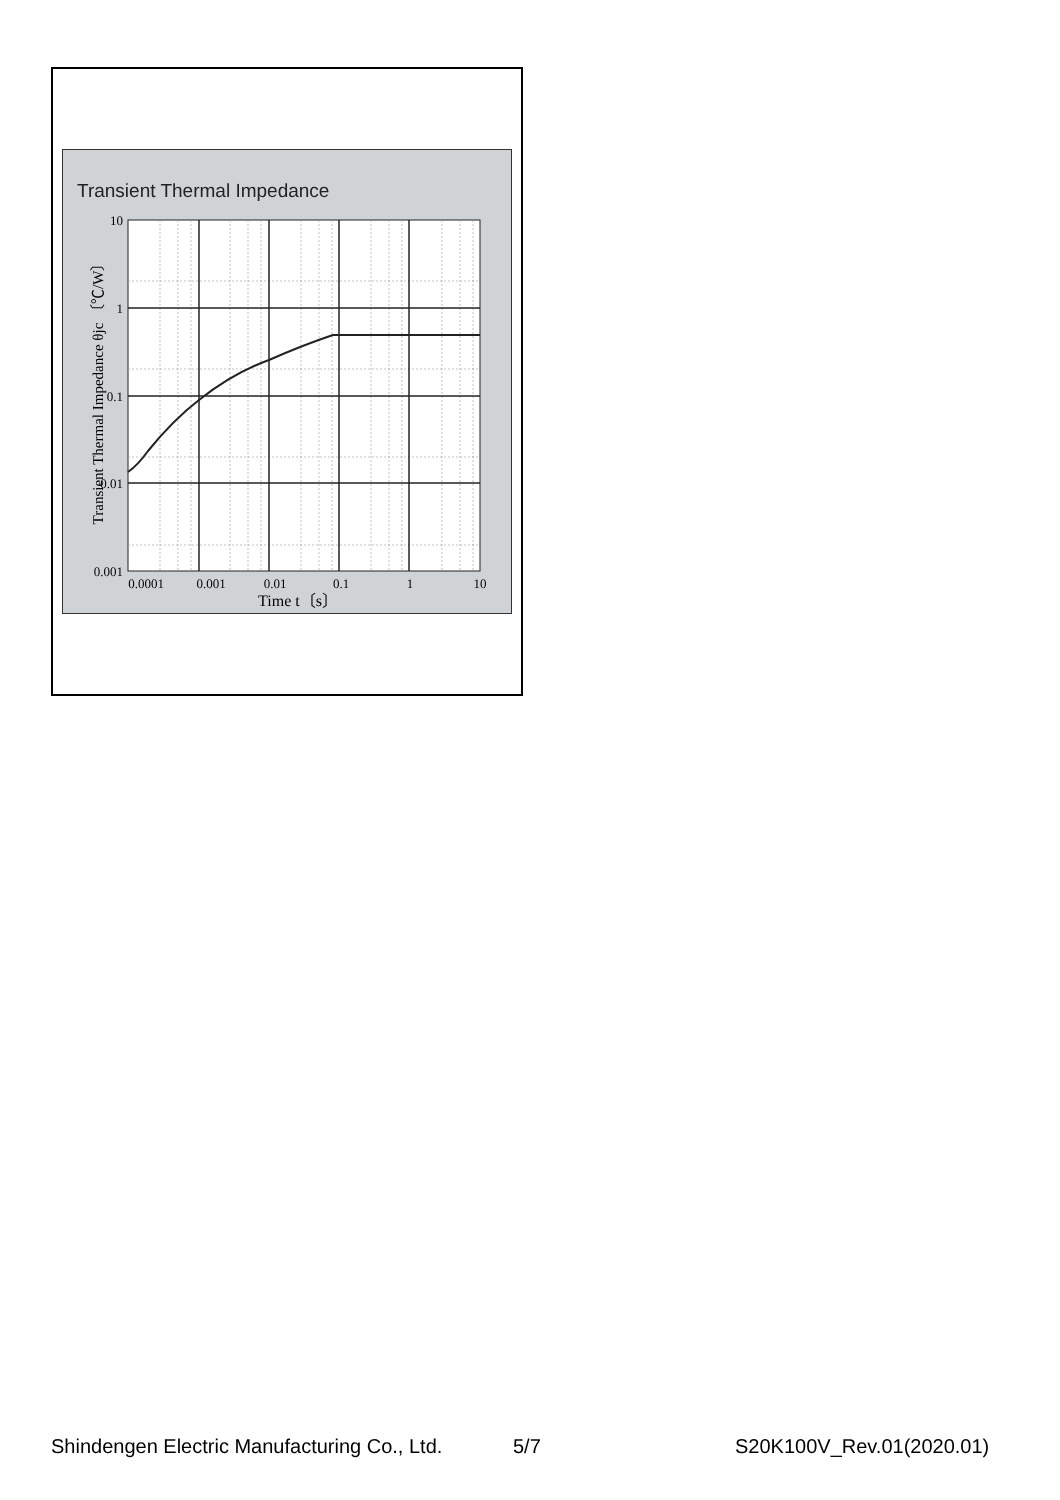Transient Thermal Impedance
10
1
0.1
0.01
0.001
0.0001
0.001
0.01
0.1
1
10
Time t〔s〕
Transient Thermal Impedance θjc 〔℃/W〕
Shindengen Electric Manufacturing Co., Ltd.
5/7 S20K100V_Rev.01(2020.01)